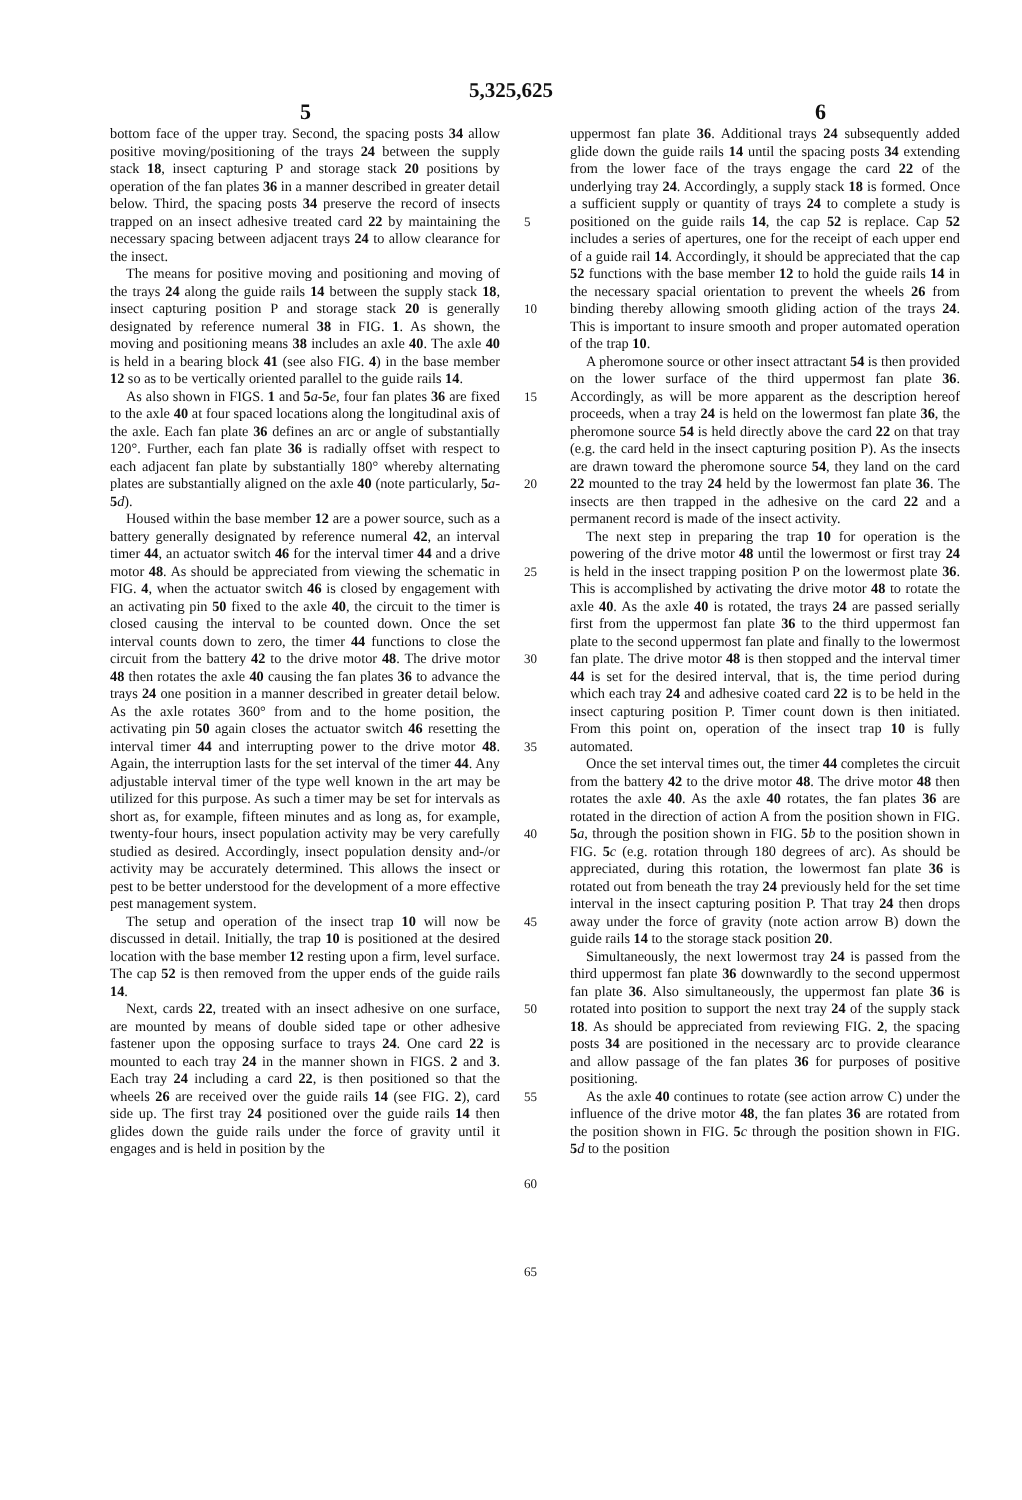5,325,625
5 6
bottom face of the upper tray. Second, the spacing posts 34 allow positive moving/positioning of the trays 24 between the supply stack 18, insect capturing P and storage stack 20 positions by operation of the fan plates 36 in a manner described in greater detail below. Third, the spacing posts 34 preserve the record of insects trapped on an insect adhesive treated card 22 by maintaining the necessary spacing between adjacent trays 24 to allow clearance for the insect.
The means for positive moving and positioning and moving of the trays 24 along the guide rails 14 between the supply stack 18, insect capturing position P and storage stack 20 is generally designated by reference numeral 38 in FIG. 1. As shown, the moving and positioning means 38 includes an axle 40. The axle 40 is held in a bearing block 41 (see also FIG. 4) in the base member 12 so as to be vertically oriented parallel to the guide rails 14.
As also shown in FIGS. 1 and 5 a-5 e, four fan plates 36 are fixed to the axle 40 at four spaced locations along the longitudinal axis of the axle. Each fan plate 36 defines an arc or angle of substantially 120°. Further, each fan plate 36 is radially offset with respect to each adjacent fan plate by substantially 180° whereby alternating plates are substantially aligned on the axle 40 (note particularly, 5 a-5 d).
Housed within the base member 12 are a power source, such as a battery generally designated by reference numeral 42, an interval timer 44, an actuator switch 46 for the interval timer 44 and a drive motor 48. As should be appreciated from viewing the schematic in FIG. 4, when the actuator switch 46 is closed by engagement with an activating pin 50 fixed to the axle 40, the circuit to the timer is closed causing the interval to be counted down. Once the set interval counts down to zero, the timer 44 functions to close the circuit from the battery 42 to the drive motor 48. The drive motor 48 then rotates the axle 40 causing the fan plates 36 to advance the trays 24 one position in a manner described in greater detail below. As the axle rotates 360° from and to the home position, the activating pin 50 again closes the actuator switch 46 resetting the interval timer 44 and interrupting power to the drive motor 48. Again, the interruption lasts for the set interval of the timer 44. Any adjustable interval timer of the type well known in the art may be utilized for this purpose. As such a timer may be set for intervals as short as, for example, fifteen minutes and as long as, for example, twenty-four hours, insect population activity may be very carefully studied as desired. Accordingly, insect population density and-/or activity may be accurately determined. This allows the insect or pest to be better understood for the development of a more effective pest management system.
The setup and operation of the insect trap 10 will now be discussed in detail. Initially, the trap 10 is positioned at the desired location with the base member 12 resting upon a firm, level surface. The cap 52 is then removed from the upper ends of the guide rails 14.
Next, cards 22, treated with an insect adhesive on one surface, are mounted by means of double sided tape or other adhesive fastener upon the opposing surface to trays 24. One card 22 is mounted to each tray 24 in the manner shown in FIGS. 2 and 3. Each tray 24 including a card 22, is then positioned so that the wheels 26 are received over the guide rails 14 (see FIG. 2), card side up. The first tray 24 positioned over the guide rails 14 then glides down the guide rails under the force of gravity until it engages and is held in position by the
5
10
15
20
25
30
35
40
45
50
55
60
65
uppermost fan plate 36. Additional trays 24 subsequently added glide down the guide rails 14 until the spacing posts 34 extending from the lower face of the trays engage the card 22 of the underlying tray 24. Accordingly, a supply stack 18 is formed. Once a sufficient supply or quantity of trays 24 to complete a study is positioned on the guide rails 14, the cap 52 is replace. Cap 52 includes a series of apertures, one for the receipt of each upper end of a guide rail 14. Accordingly, it should be appreciated that the cap 52 functions with the base member 12 to hold the guide rails 14 in the necessary spacial orientation to prevent the wheels 26 from binding thereby allowing smooth gliding action of the trays 24. This is important to insure smooth and proper automated operation of the trap 10.
A pheromone source or other insect attractant 54 is then provided on the lower surface of the third uppermost fan plate 36. Accordingly, as will be more apparent as the description hereof proceeds, when a tray 24 is held on the lowermost fan plate 36, the pheromone source 54 is held directly above the card 22 on that tray (e.g. the card held in the insect capturing position P). As the insects are drawn toward the pheromone source 54, they land on the card 22 mounted to the tray 24 held by the lowermost fan plate 36. The insects are then trapped in the adhesive on the card 22 and a permanent record is made of the insect activity.
The next step in preparing the trap 10 for operation is the powering of the drive motor 48 until the lowermost or first tray 24 is held in the insect trapping position P on the lowermost plate 36. This is accomplished by activating the drive motor 48 to rotate the axle 40. As the axle 40 is rotated, the trays 24 are passed serially first from the uppermost fan plate 36 to the third uppermost fan plate to the second uppermost fan plate and finally to the lowermost fan plate. The drive motor 48 is then stopped and the interval timer 44 is set for the desired interval, that is, the time period during which each tray 24 and adhesive coated card 22 is to be held in the insect capturing position P. Timer count down is then initiated. From this point on, operation of the insect trap 10 is fully automated.
Once the set interval times out, the timer 44 completes the circuit from the battery 42 to the drive motor 48. The drive motor 48 then rotates the axle 40. As the axle 40 rotates, the fan plates 36 are rotated in the direction of action A from the position shown in FIG. 5 a, through the position shown in FIG. 5 b to the position shown in FIG. 5 c (e.g. rotation through 180 degrees of arc). As should be appreciated, during this rotation, the lowermost fan plate 36 is rotated out from beneath the tray 24 previously held for the set time interval in the insect capturing position P. That tray 24 then drops away under the force of gravity (note action arrow B) down the guide rails 14 to the storage stack position 20.
Simultaneously, the next lowermost tray 24 is passed from the third uppermost fan plate 36 downwardly to the second uppermost fan plate 36. Also simultaneously, the uppermost fan plate 36 is rotated into position to support the next tray 24 of the supply stack 18. As should be appreciated from reviewing FIG. 2, the spacing posts 34 are positioned in the necessary arc to provide clearance and allow passage of the fan plates 36 for purposes of positive positioning.
As the axle 40 continues to rotate (see action arrow C) under the influence of the drive motor 48, the fan plates 36 are rotated from the position shown in FIG. 5 c through the position shown in FIG. 5 d to the position